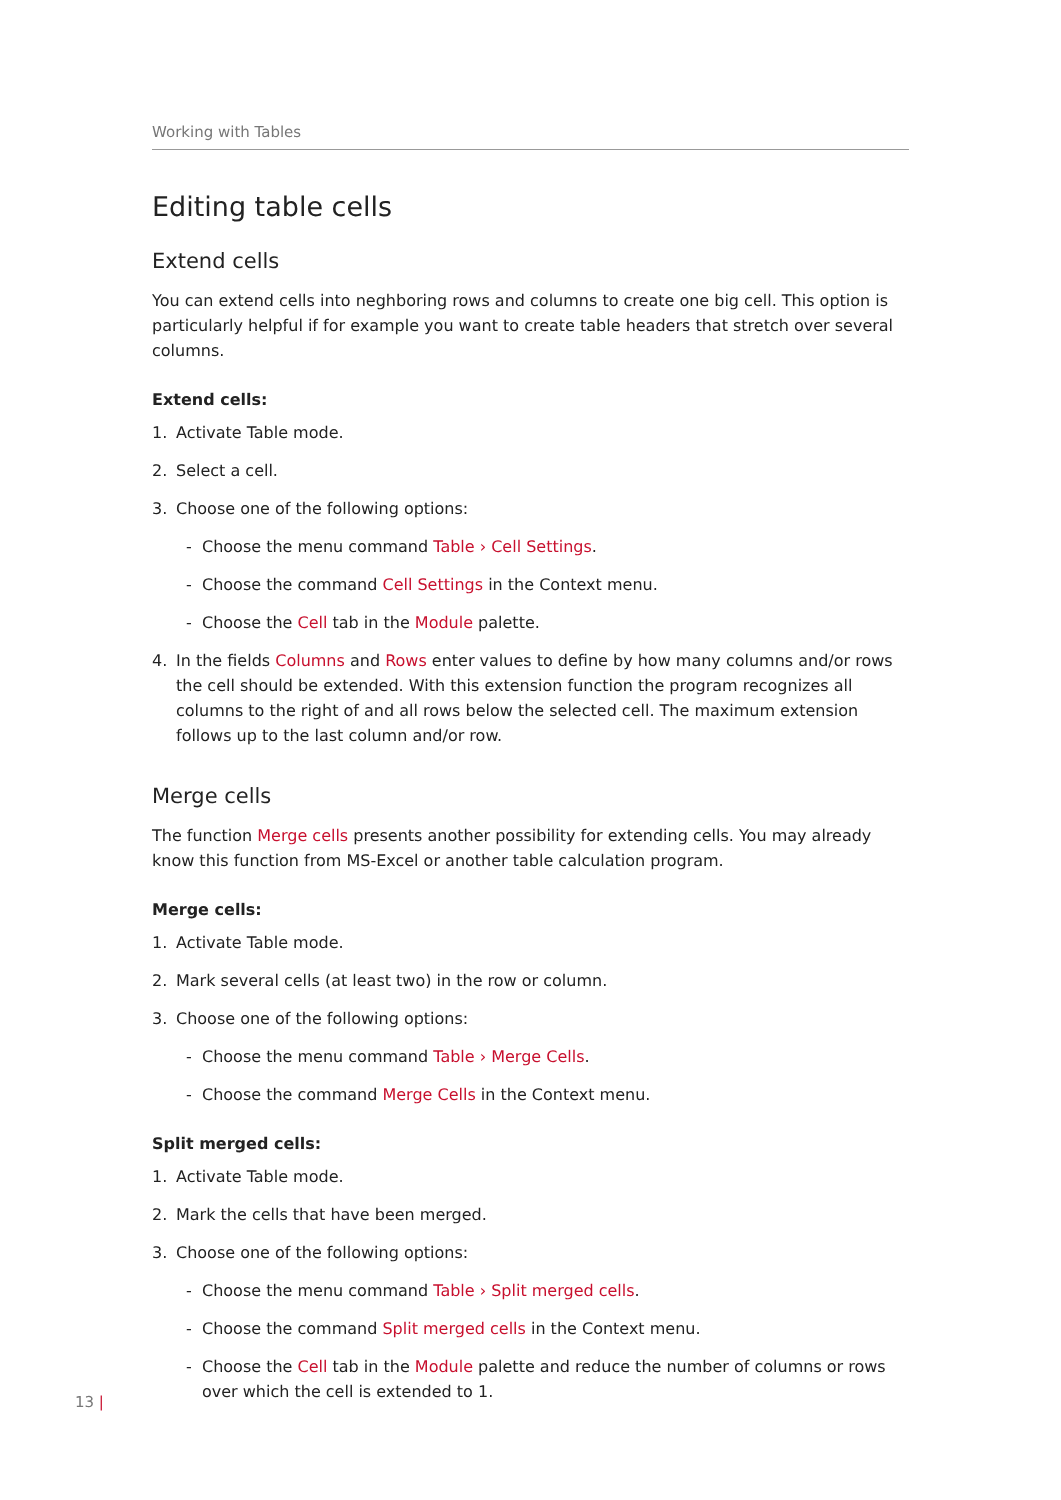Working with Tables
Editing table cells
Extend cells
You can extend cells into neghboring rows and columns to create one big cell. This option is particularly helpful if for example you want to create table headers that stretch over several columns.
Extend cells:
1. Activate Table mode.
2. Select a cell.
3. Choose one of the following options:
- Choose the menu command Table › Cell Settings.
- Choose the command Cell Settings in the Context menu.
- Choose the Cell tab in the Module palette.
4. In the fields Columns and Rows enter values to define by how many columns and/or rows the cell should be extended. With this extension function the program recognizes all columns to the right of and all rows below the selected cell. The maximum extension follows up to the last column and/or row.
Merge cells
The function Merge cells presents another possibility for extending cells. You may already know this function from MS-Excel or another table calculation program.
Merge cells:
1. Activate Table mode.
2. Mark several cells (at least two) in the row or column.
3. Choose one of the following options:
- Choose the menu command Table › Merge Cells.
- Choose the command Merge Cells in the Context menu.
Split merged cells:
1. Activate Table mode.
2. Mark the cells that have been merged.
3. Choose one of the following options:
- Choose the menu command Table › Split merged cells.
- Choose the command Split merged cells in the Context menu.
- Choose the Cell tab in the Module palette and reduce the number of columns or rows over which the cell is extended to 1.
13 |